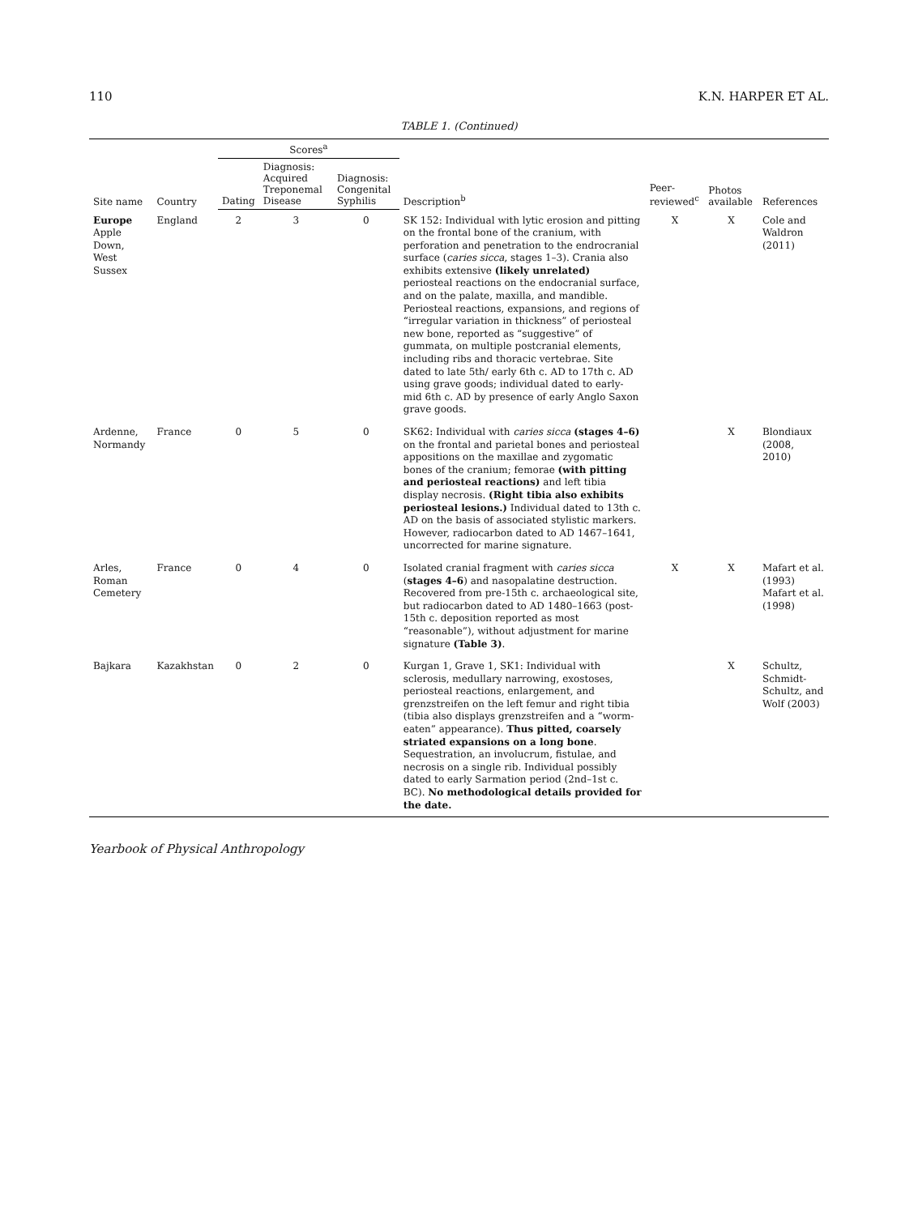110 K.N. HARPER ET AL.
TABLE 1. (Continued)
| Site name | Country | Scores<sup>a</sup> | | | Description<sup>b</sup> | Peer-reviewed<sup>c</sup> | Photos available | References |
| --- | --- | --- | --- | --- | --- | --- | --- | --- |
| | | Dating | Diagnosis: Acquired Treponemal Disease | Diagnosis: Congenital Syphilis | | | | |
| Europe Apple Down, West Sussex | England | 2 | 3 | 0 | SK 152: Individual with lytic erosion and pitting on the frontal bone of the cranium, with perforation and penetration to the endrocranial surface ( caries sicca , stages 1–3). Crania also exhibits extensive (likely unrelated) periosteal reactions on the endocranial surface, and on the palate, maxilla, and mandible. Periosteal reactions, expansions, and regions of “irregular variation in thickness” of periosteal new bone, reported as “suggestive” of gummata, on multiple postcranial elements, including ribs and thoracic vertebrae. Site dated to late 5th/ early 6th c. AD to 17th c. AD using grave goods; individual dated to early-mid 6th c. AD by presence of early Anglo Saxon grave goods. | X | X | Cole and Waldron (2011) |
| Ardenne, Normandy | France | 0 | 5 | 0 | SK62: Individual with caries sicca (stages 4–6) on the frontal and parietal bones and periosteal appositions on the maxillae and zygomatic bones of the cranium; femorae (with pitting and periosteal reactions) and left tibia display necrosis. (Right tibia also exhibits periosteal lesions.) Individual dated to 13th c. AD on the basis of associated stylistic markers. However, radiocarbon dated to AD 1467–1641, uncorrected for marine signature. | | X | Blondiaux (2008, 2010) |
| Arles, Roman Cemetery | France | 0 | 4 | 0 | Isolated cranial fragment with caries sicca ( stages 4–6 ) and nasopalatine destruction. Recovered from pre-15th c. archaeological site, but radiocarbon dated to AD 1480–1663 (post-15th c. deposition reported as most “reasonable”), without adjustment for marine signature (Table 3) . | X | X | Mafart et al. (1993) Mafart et al. (1998) |
| Bajkara | Kazakhstan | 0 | 2 | 0 | Kurgan 1, Grave 1, SK1: Individual with sclerosis, medullary narrowing, exostoses, periosteal reactions, enlargement, and grenzstreifen on the left femur and right tibia (tibia also displays grenzstreifen and a “worm-eaten” appearance). Thus pitted, coarsely striated expansions on a long bone . Sequestration, an involucrum, fistulae, and necrosis on a single rib. Individual possibly dated to early Sarmation period (2nd–1st c. BC). No methodological details provided for the date. | | X | Schultz, Schmidt-Schultz, and Wolf (2003) |
Yearbook of Physical Anthropology